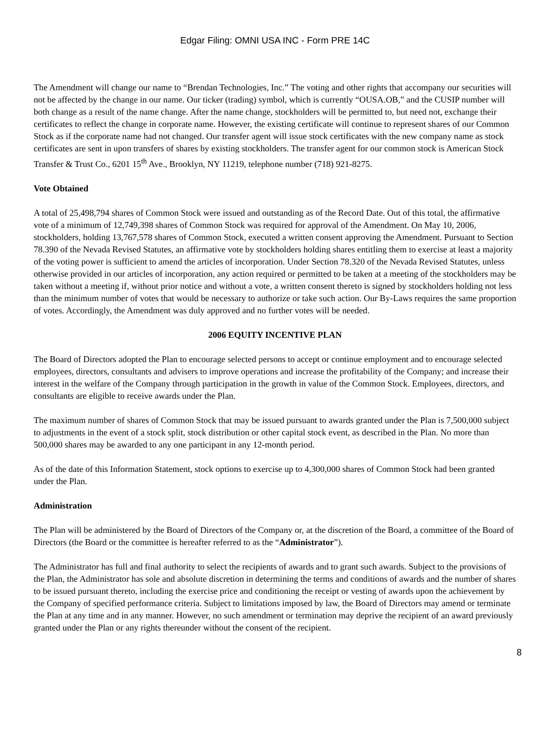Edgar Filing: OMNI USA INC - Form PRE 14C
The Amendment will change our name to “Brendan Technologies, Inc.” The voting and other rights that accompany our securities will not be affected by the change in our name. Our ticker (trading) symbol, which is currently “OUSA.OB,” and the CUSIP number will both change as a result of the name change. After the name change, stockholders will be permitted to, but need not, exchange their certificates to reflect the change in corporate name. However, the existing certificate will continue to represent shares of our Common Stock as if the corporate name had not changed. Our transfer agent will issue stock certificates with the new company name as stock certificates are sent in upon transfers of shares by existing stockholders. The transfer agent for our common stock is American Stock Transfer & Trust Co., 6201 15<sup>th</sup> Ave., Brooklyn, NY 11219, telephone number (718) 921-8275.
Vote Obtained
A total of 25,498,794 shares of Common Stock were issued and outstanding as of the Record Date. Out of this total, the affirmative vote of a minimum of 12,749,398 shares of Common Stock was required for approval of the Amendment. On May 10, 2006, stockholders, holding 13,767,578 shares of Common Stock, executed a written consent approving the Amendment. Pursuant to Section 78.390 of the Nevada Revised Statutes, an affirmative vote by stockholders holding shares entitling them to exercise at least a majority of the voting power is sufficient to amend the articles of incorporation. Under Section 78.320 of the Nevada Revised Statutes, unless otherwise provided in our articles of incorporation, any action required or permitted to be taken at a meeting of the stockholders may be taken without a meeting if, without prior notice and without a vote, a written consent thereto is signed by stockholders holding not less than the minimum number of votes that would be necessary to authorize or take such action. Our By-Laws requires the same proportion of votes. Accordingly, the Amendment was duly approved and no further votes will be needed.
2006 EQUITY INCENTIVE PLAN
The Board of Directors adopted the Plan to encourage selected persons to accept or continue employment and to encourage selected employees, directors, consultants and advisers to improve operations and increase the profitability of the Company; and increase their interest in the welfare of the Company through participation in the growth in value of the Common Stock. Employees, directors, and consultants are eligible to receive awards under the Plan.
The maximum number of shares of Common Stock that may be issued pursuant to awards granted under the Plan is 7,500,000 subject to adjustments in the event of a stock split, stock distribution or other capital stock event, as described in the Plan. No more than 500,000 shares may be awarded to any one participant in any 12-month period.
As of the date of this Information Statement, stock options to exercise up to 4,300,000 shares of Common Stock had been granted under the Plan.
Administration
The Plan will be administered by the Board of Directors of the Company or, at the discretion of the Board, a committee of the Board of Directors (the Board or the committee is hereafter referred to as the “Administrator”).
The Administrator has full and final authority to select the recipients of awards and to grant such awards. Subject to the provisions of the Plan, the Administrator has sole and absolute discretion in determining the terms and conditions of awards and the number of shares to be issued pursuant thereto, including the exercise price and conditioning the receipt or vesting of awards upon the achievement by the Company of specified performance criteria. Subject to limitations imposed by law, the Board of Directors may amend or terminate the Plan at any time and in any manner. However, no such amendment or termination may deprive the recipient of an award previously granted under the Plan or any rights thereunder without the consent of the recipient.
8